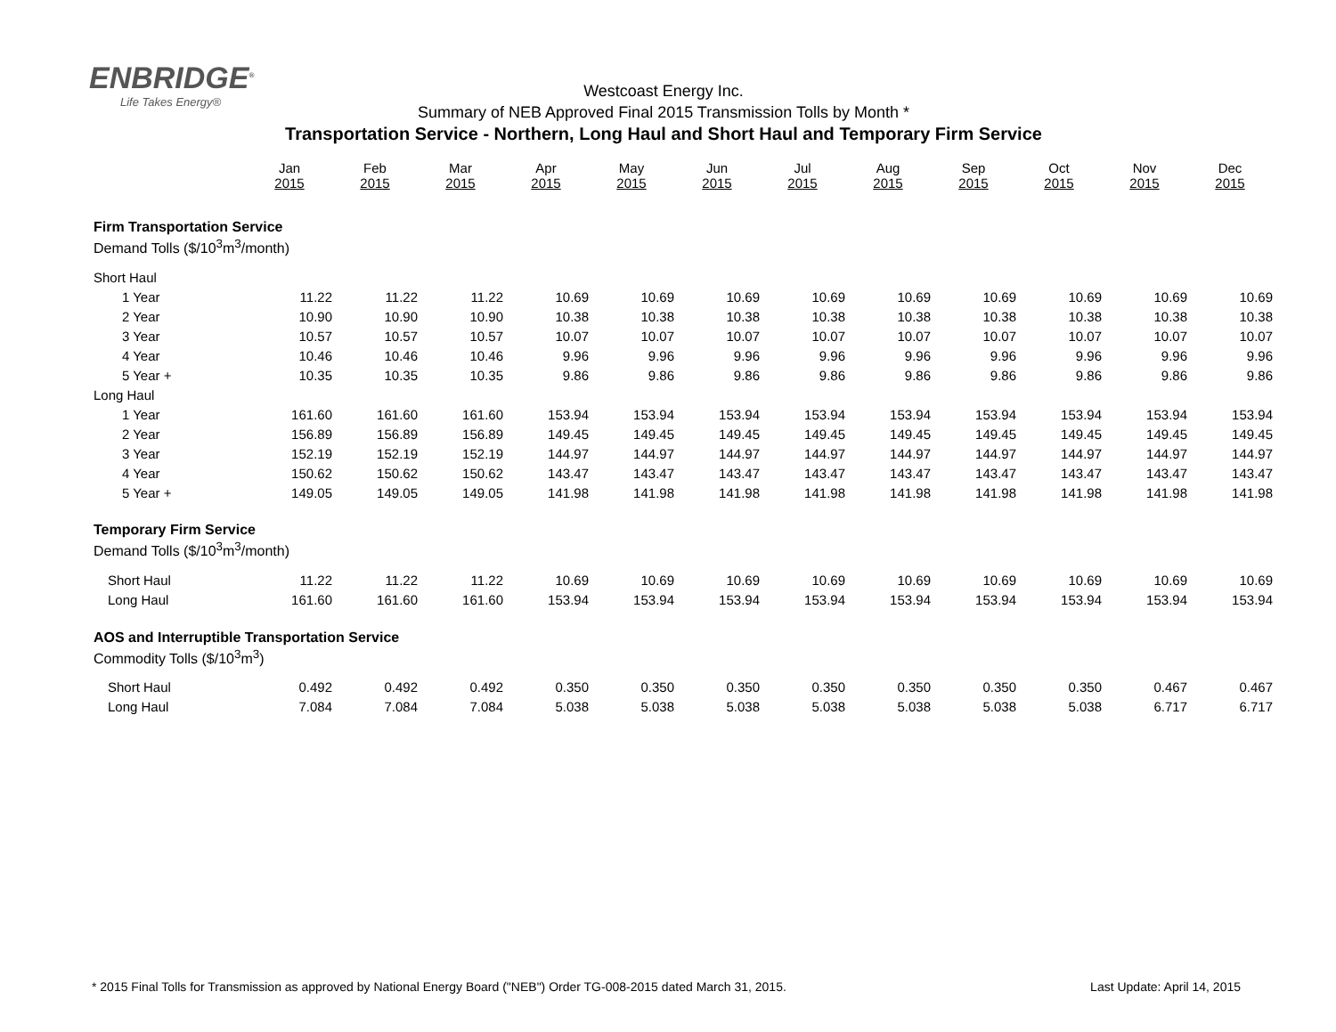ENBRIDGE<sup>®</sup>
Life Takes Energy®
Westcoast Energy Inc.
Summary of NEB Approved Final 2015 Transmission Tolls by Month *
Transportation Service - Northern, Long Haul and Short Haul and Temporary Firm Service
| | Jan 2015 | Feb 2015 | Mar 2015 | Apr 2015 | May 2015 | Jun 2015 | Jul 2015 | Aug 2015 | Sep 2015 | Oct 2015 | Nov 2015 | Dec 2015 |
| Firm Transportation Service | | | | | | | | | | | | |
| Demand Tolls ($/10<sup>3</sup>m<sup>3</sup>/month) | | | | | | | | | | | | |
| Short Haul | | | | | | | | | | | | |
| 1 Year | 11.22 | 11.22 | 11.22 | 10.69 | 10.69 | 10.69 | 10.69 | 10.69 | 10.69 | 10.69 | 10.69 | 10.69 |
| 2 Year | 10.90 | 10.90 | 10.90 | 10.38 | 10.38 | 10.38 | 10.38 | 10.38 | 10.38 | 10.38 | 10.38 | 10.38 |
| 3 Year | 10.57 | 10.57 | 10.57 | 10.07 | 10.07 | 10.07 | 10.07 | 10.07 | 10.07 | 10.07 | 10.07 | 10.07 |
| 4 Year | 10.46 | 10.46 | 10.46 | 9.96 | 9.96 | 9.96 | 9.96 | 9.96 | 9.96 | 9.96 | 9.96 | 9.96 |
| 5 Year + | 10.35 | 10.35 | 10.35 | 9.86 | 9.86 | 9.86 | 9.86 | 9.86 | 9.86 | 9.86 | 9.86 | 9.86 |
| Long Haul | | | | | | | | | | | | |
| 1 Year | 161.60 | 161.60 | 161.60 | 153.94 | 153.94 | 153.94 | 153.94 | 153.94 | 153.94 | 153.94 | 153.94 | 153.94 |
| 2 Year | 156.89 | 156.89 | 156.89 | 149.45 | 149.45 | 149.45 | 149.45 | 149.45 | 149.45 | 149.45 | 149.45 | 149.45 |
| 3 Year | 152.19 | 152.19 | 152.19 | 144.97 | 144.97 | 144.97 | 144.97 | 144.97 | 144.97 | 144.97 | 144.97 | 144.97 |
| 4 Year | 150.62 | 150.62 | 150.62 | 143.47 | 143.47 | 143.47 | 143.47 | 143.47 | 143.47 | 143.47 | 143.47 | 143.47 |
| 5 Year + | 149.05 | 149.05 | 149.05 | 141.98 | 141.98 | 141.98 | 141.98 | 141.98 | 141.98 | 141.98 | 141.98 | 141.98 |
| Temporary Firm Service | | | | | | | | | | | | |
| Demand Tolls ($/10<sup>3</sup>m<sup>3</sup>/month) | | | | | | | | | | | | |
| Short Haul | 11.22 | 11.22 | 11.22 | 10.69 | 10.69 | 10.69 | 10.69 | 10.69 | 10.69 | 10.69 | 10.69 | 10.69 |
| Long Haul | 161.60 | 161.60 | 161.60 | 153.94 | 153.94 | 153.94 | 153.94 | 153.94 | 153.94 | 153.94 | 153.94 | 153.94 |
| AOS and Interruptible Transportation Service | | | | | | | | | | | | |
| Commodity Tolls ($/10<sup>3</sup>m<sup>3</sup>) | | | | | | | | | | | | |
| Short Haul | 0.492 | 0.492 | 0.492 | 0.350 | 0.350 | 0.350 | 0.350 | 0.350 | 0.350 | 0.350 | 0.467 | 0.467 |
| Long Haul | 7.084 | 7.084 | 7.084 | 5.038 | 5.038 | 5.038 | 5.038 | 5.038 | 5.038 | 5.038 | 6.717 | 6.717 |
* 2015 Final Tolls for Transmission as approved by National Energy Board ("NEB") Order TG-008-2015 dated March 31, 2015. Last Update: April 14, 2015